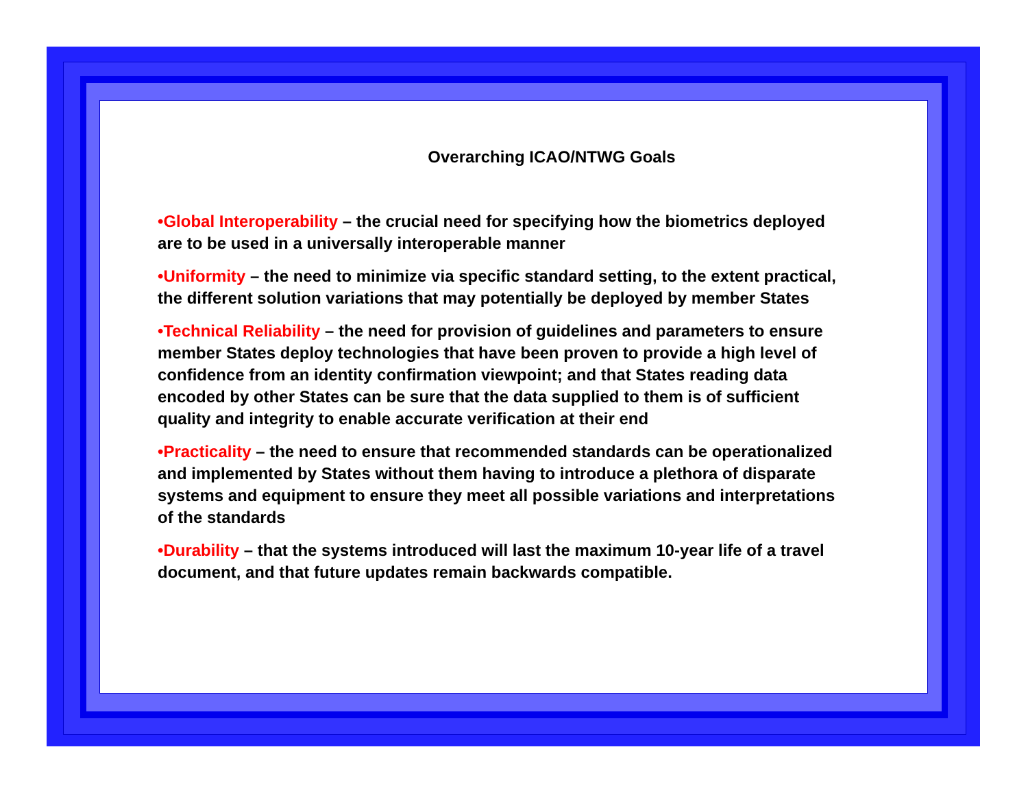Overarching ICAO/NTWG Goals
•Global Interoperability – the crucial need for specifying how the biometrics deployed are to be used in a universally interoperable manner
•Uniformity – the need to minimize via specific standard setting, to the extent practical, the different solution variations that may potentially be deployed by member States
•Technical Reliability – the need for provision of guidelines and parameters to ensure member States deploy technologies that have been proven to provide a high level of confidence from an identity confirmation viewpoint; and that States reading data encoded by other States can be sure that the data supplied to them is of sufficient quality and integrity to enable accurate verification at their end
•Practicality – the need to ensure that recommended standards can be operationalized and implemented by States without them having to introduce a plethora of disparate systems and equipment to ensure they meet all possible variations and interpretations of the standards
•Durability – that the systems introduced will last the maximum 10-year life of a travel document, and that future updates remain backwards compatible.